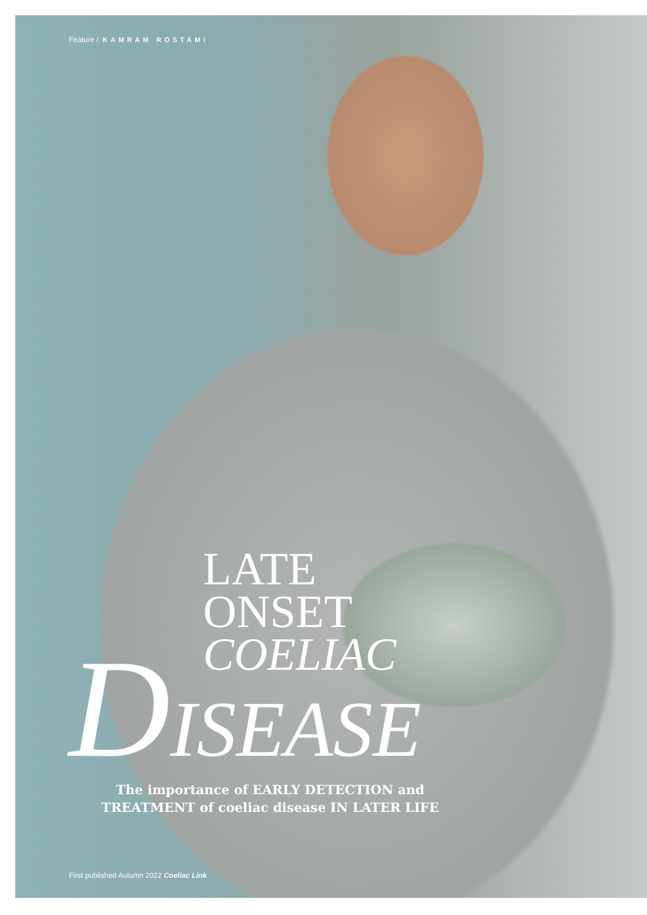Feature / KAMRAM ROSTAMI
LATE
ONSET
COELIAC
DISEASE
The importance of EARLY DETECTION and TREATMENT of coeliac disease IN LATER LIFE
First published Autumn 2022 Coeliac Link